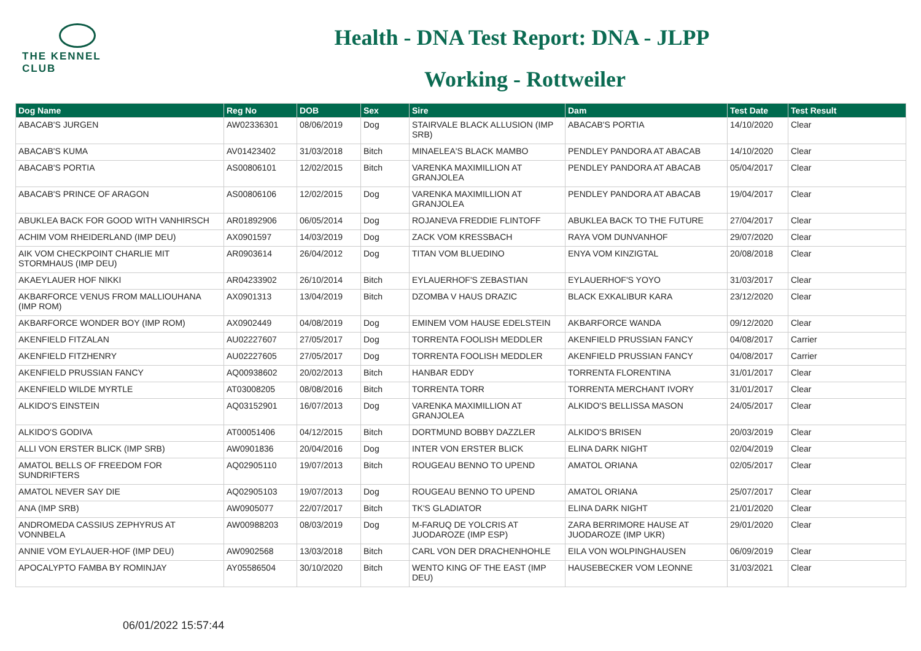THE KENNEL CLUB
Health - DNA Test Report: DNA - JLPP
Working - Rottweiler
| Dog Name | Reg No | DOB | Sex | Sire | Dam | Test Date | Test Result |
| --- | --- | --- | --- | --- | --- | --- | --- |
| ABACAB'S JURGEN | AW02336301 | 08/06/2019 | Dog | STAIRVALE BLACK ALLUSION (IMP SRB) | ABACAB'S PORTIA | 14/10/2020 | Clear |
| ABACAB'S KUMA | AV01423402 | 31/03/2018 | Bitch | MINAELEA'S BLACK MAMBO | PENDLEY PANDORA AT ABACAB | 14/10/2020 | Clear |
| ABACAB'S PORTIA | AS00806101 | 12/02/2015 | Bitch | VARENKA MAXIMILLION AT GRANJOLEA | PENDLEY PANDORA AT ABACAB | 05/04/2017 | Clear |
| ABACAB'S PRINCE OF ARAGON | AS00806106 | 12/02/2015 | Dog | VARENKA MAXIMILLION AT GRANJOLEA | PENDLEY PANDORA AT ABACAB | 19/04/2017 | Clear |
| ABUKLEA BACK FOR GOOD WITH VANHIRSCH | AR01892906 | 06/05/2014 | Dog | ROJANEVA FREDDIE FLINTOFF | ABUKLEA BACK TO THE FUTURE | 27/04/2017 | Clear |
| ACHIM VOM RHEIDERLAND (IMP DEU) | AX0901597 | 14/03/2019 | Dog | ZACK VOM KRESSBACH | RAYA VOM DUNVANHOF | 29/07/2020 | Clear |
| AIK VOM CHECKPOINT CHARLIE MIT STORMHAUS (IMP DEU) | AR0903614 | 26/04/2012 | Dog | TITAN VOM BLUEDINO | ENYA VOM KINZIGTAL | 20/08/2018 | Clear |
| AKAEYLAUER HOF NIKKI | AR04233902 | 26/10/2014 | Bitch | EYLAUERHOF'S ZEBASTIAN | EYLAUERHOF'S YOYO | 31/03/2017 | Clear |
| AKBARFORCE VENUS FROM MALLIOUHANA (IMP ROM) | AX0901313 | 13/04/2019 | Bitch | DZOMBA V HAUS DRAZIC | BLACK EXKALIBUR KARA | 23/12/2020 | Clear |
| AKBARFORCE WONDER BOY (IMP ROM) | AX0902449 | 04/08/2019 | Dog | EMINEM VOM HAUSE EDELSTEIN | AKBARFORCE WANDA | 09/12/2020 | Clear |
| AKENFIELD FITZALAN | AU02227607 | 27/05/2017 | Dog | TORRENTA FOOLISH MEDDLER | AKENFIELD PRUSSIAN FANCY | 04/08/2017 | Carrier |
| AKENFIELD FITZHENRY | AU02227605 | 27/05/2017 | Dog | TORRENTA FOOLISH MEDDLER | AKENFIELD PRUSSIAN FANCY | 04/08/2017 | Carrier |
| AKENFIELD PRUSSIAN FANCY | AQ00938602 | 20/02/2013 | Bitch | HANBAR EDDY | TORRENTA FLORENTINA | 31/01/2017 | Clear |
| AKENFIELD WILDE MYRTLE | AT03008205 | 08/08/2016 | Bitch | TORRENTA TORR | TORRENTA MERCHANT IVORY | 31/01/2017 | Clear |
| ALKIDO'S EINSTEIN | AQ03152901 | 16/07/2013 | Dog | VARENKA MAXIMILLION AT GRANJOLEA | ALKIDO'S BELLISSA MASON | 24/05/2017 | Clear |
| ALKIDO'S GODIVA | AT00051406 | 04/12/2015 | Bitch | DORTMUND BOBBY DAZZLER | ALKIDO'S BRISEN | 20/03/2019 | Clear |
| ALLI VON ERSTER BLICK (IMP SRB) | AW0901836 | 20/04/2016 | Dog | INTER VON ERSTER BLICK | ELINA DARK NIGHT | 02/04/2019 | Clear |
| AMATOL BELLS OF FREEDOM FOR SUNDRIFTERS | AQ02905110 | 19/07/2013 | Bitch | ROUGEAU BENNO TO UPEND | AMATOL ORIANA | 02/05/2017 | Clear |
| AMATOL NEVER SAY DIE | AQ02905103 | 19/07/2013 | Dog | ROUGEAU BENNO TO UPEND | AMATOL ORIANA | 25/07/2017 | Clear |
| ANA (IMP SRB) | AW0905077 | 22/07/2017 | Bitch | TK'S GLADIATOR | ELINA DARK NIGHT | 21/01/2020 | Clear |
| ANDROMEDA CASSIUS ZEPHYRUS AT VONNBELA | AW00988203 | 08/03/2019 | Dog | M-FARUQ DE YOLCRIS AT JUODAROZE (IMP ESP) | ZARA BERRIMORE HAUSE AT JUODAROZE (IMP UKR) | 29/01/2020 | Clear |
| ANNIE VOM EYLAUER-HOF (IMP DEU) | AW0902568 | 13/03/2018 | Bitch | CARL VON DER DRACHENHOHLE | EILA VON WOLPINGHAUSEN | 06/09/2019 | Clear |
| APOCALYPTO FAMBA BY ROMINJAY | AY05586504 | 30/10/2020 | Bitch | WENTO KING OF THE EAST (IMP DEU) | HAUSEBECKER VOM LEONNE | 31/03/2021 | Clear |
06/01/2022 15:57:44